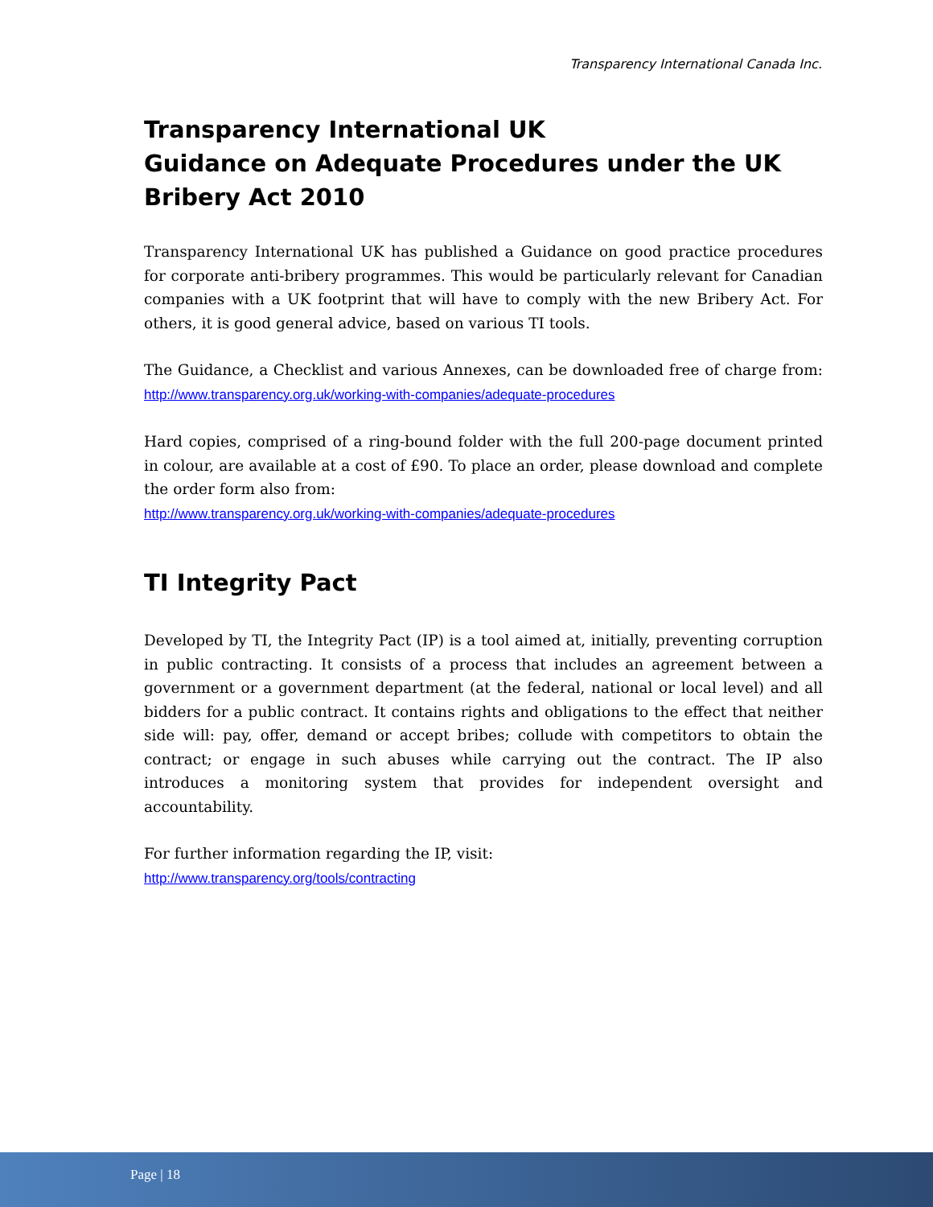Transparency International Canada Inc.
Transparency International UK
Guidance on Adequate Procedures under the UK Bribery Act 2010
Transparency International UK has published a Guidance on good practice procedures for corporate anti-bribery programmes. This would be particularly relevant for Canadian companies with a UK footprint that will have to comply with the new Bribery Act. For others, it is good general advice, based on various TI tools.
The Guidance, a Checklist and various Annexes, can be downloaded free of charge from: http://www.transparency.org.uk/working-with-companies/adequate-procedures
Hard copies, comprised of a ring-bound folder with the full 200-page document printed in colour, are available at a cost of £90. To place an order, please download and complete the order form also from:
http://www.transparency.org.uk/working-with-companies/adequate-procedures
TI Integrity Pact
Developed by TI, the Integrity Pact (IP) is a tool aimed at, initially, preventing corruption in public contracting. It consists of a process that includes an agreement between a government or a government department (at the federal, national or local level) and all bidders for a public contract. It contains rights and obligations to the effect that neither side will: pay, offer, demand or accept bribes; collude with competitors to obtain the contract; or engage in such abuses while carrying out the contract. The IP also introduces a monitoring system that provides for independent oversight and accountability.
For further information regarding the IP, visit:
http://www.transparency.org/tools/contracting
Page | 18